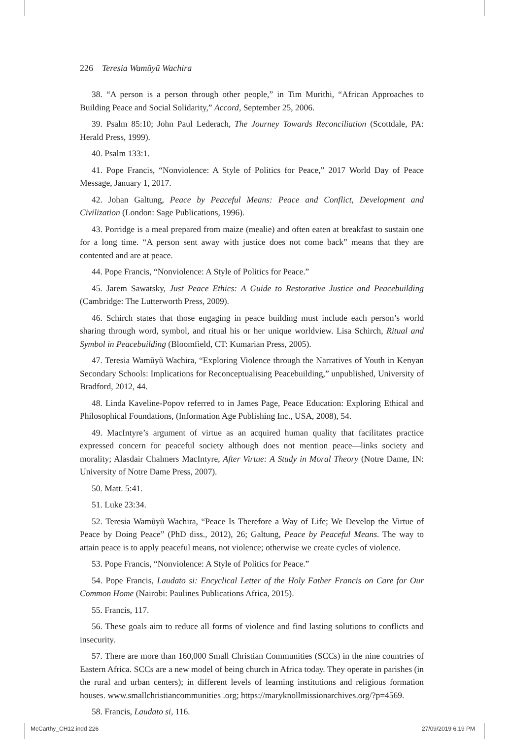226 Teresia Wamũyũ Wachira
38. “A person is a person through other people,” in Tim Murithi, “African Approaches to Building Peace and Social Solidarity,” Accord, September 25, 2006.
39. Psalm 85:10; John Paul Lederach, The Journey Towards Reconciliation (Scottdale, PA: Herald Press, 1999).
40. Psalm 133:1.
41. Pope Francis, “Nonviolence: A Style of Politics for Peace,” 2017 World Day of Peace Message, January 1, 2017.
42. Johan Galtung, Peace by Peaceful Means: Peace and Conflict, Development and Civilization (London: Sage Publications, 1996).
43. Porridge is a meal prepared from maize (mealie) and often eaten at breakfast to sustain one for a long time. “A person sent away with justice does not come back” means that they are contented and are at peace.
44. Pope Francis, “Nonviolence: A Style of Politics for Peace.”
45. Jarem Sawatsky, Just Peace Ethics: A Guide to Restorative Justice and Peacebuilding (Cambridge: The Lutterworth Press, 2009).
46. Schirch states that those engaging in peace building must include each person’s world sharing through word, symbol, and ritual his or her unique worldview. Lisa Schirch, Ritual and Symbol in Peacebuilding (Bloomfield, CT: Kumarian Press, 2005).
47. Teresia Wamũyũ Wachira, “Exploring Violence through the Narratives of Youth in Kenyan Secondary Schools: Implications for Reconceptualising Peacebuilding,” unpublished, University of Bradford, 2012, 44.
48. Linda Kaveline-Popov referred to in James Page, Peace Education: Exploring Ethical and Philosophical Foundations, (Information Age Publishing Inc., USA, 2008), 54.
49. MacIntyre’s argument of virtue as an acquired human quality that facilitates practice expressed concern for peaceful society although does not mention peace—links society and morality; Alasdair Chalmers MacIntyre, After Virtue: A Study in Moral Theory (Notre Dame, IN: University of Notre Dame Press, 2007).
50. Matt. 5:41.
51. Luke 23:34.
52. Teresia Wamũyũ Wachira, “Peace Is Therefore a Way of Life; We Develop the Virtue of Peace by Doing Peace” (PhD diss., 2012), 26; Galtung, Peace by Peaceful Means. The way to attain peace is to apply peaceful means, not violence; otherwise we create cycles of violence.
53. Pope Francis, “Nonviolence: A Style of Politics for Peace.”
54. Pope Francis, Laudato si: Encyclical Letter of the Holy Father Francis on Care for Our Common Home (Nairobi: Paulines Publications Africa, 2015).
55. Francis, 117.
56. These goals aim to reduce all forms of violence and find lasting solutions to conflicts and insecurity.
57. There are more than 160,000 Small Christian Communities (SCCs) in the nine countries of Eastern Africa. SCCs are a new model of being church in Africa today. They operate in parishes (in the rural and urban centers); in different levels of learning institutions and religious formation houses. www.smallchristiancommunities .org; https://maryknollmissionarchives.org/?p=4569.
58. Francis, Laudato si, 116.
McCarthy_CH12.indd 226 27/09/2019 6:19 PM